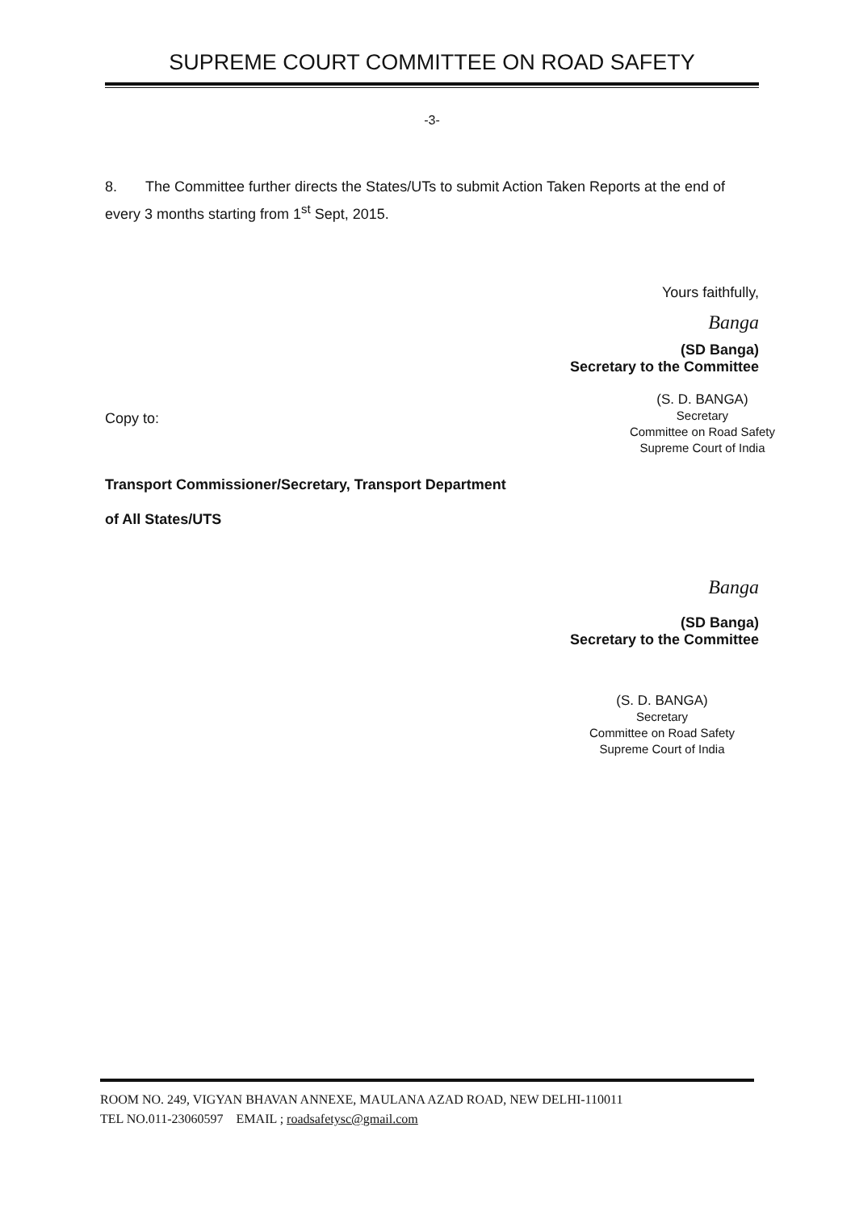SUPREME COURT COMMITTEE ON ROAD SAFETY
-3-
8. The Committee further directs the States/UTs to submit Action Taken Reports at the end of every 3 months starting from 1<sup>st</sup> Sept, 2015.
Yours faithfully,
Banga
(SD Banga)
Secretary to the Committee
Copy to:
(S. D. BANGA)
Secretary
Committee on Road Safety
Supreme Court of India
Transport Commissioner/Secretary, Transport Department
of All States/UTS
Banga
(SD Banga)
Secretary to the Committee
(S. D. BANGA)
Secretary
Committee on Road Safety
Supreme Court of India
ROOM NO. 249, VIGYAN BHAVAN ANNEXE, MAULANA AZAD ROAD, NEW DELHI-110011
TEL NO.011-23060597 EMAIL ; roadsafetysc@gmail.com